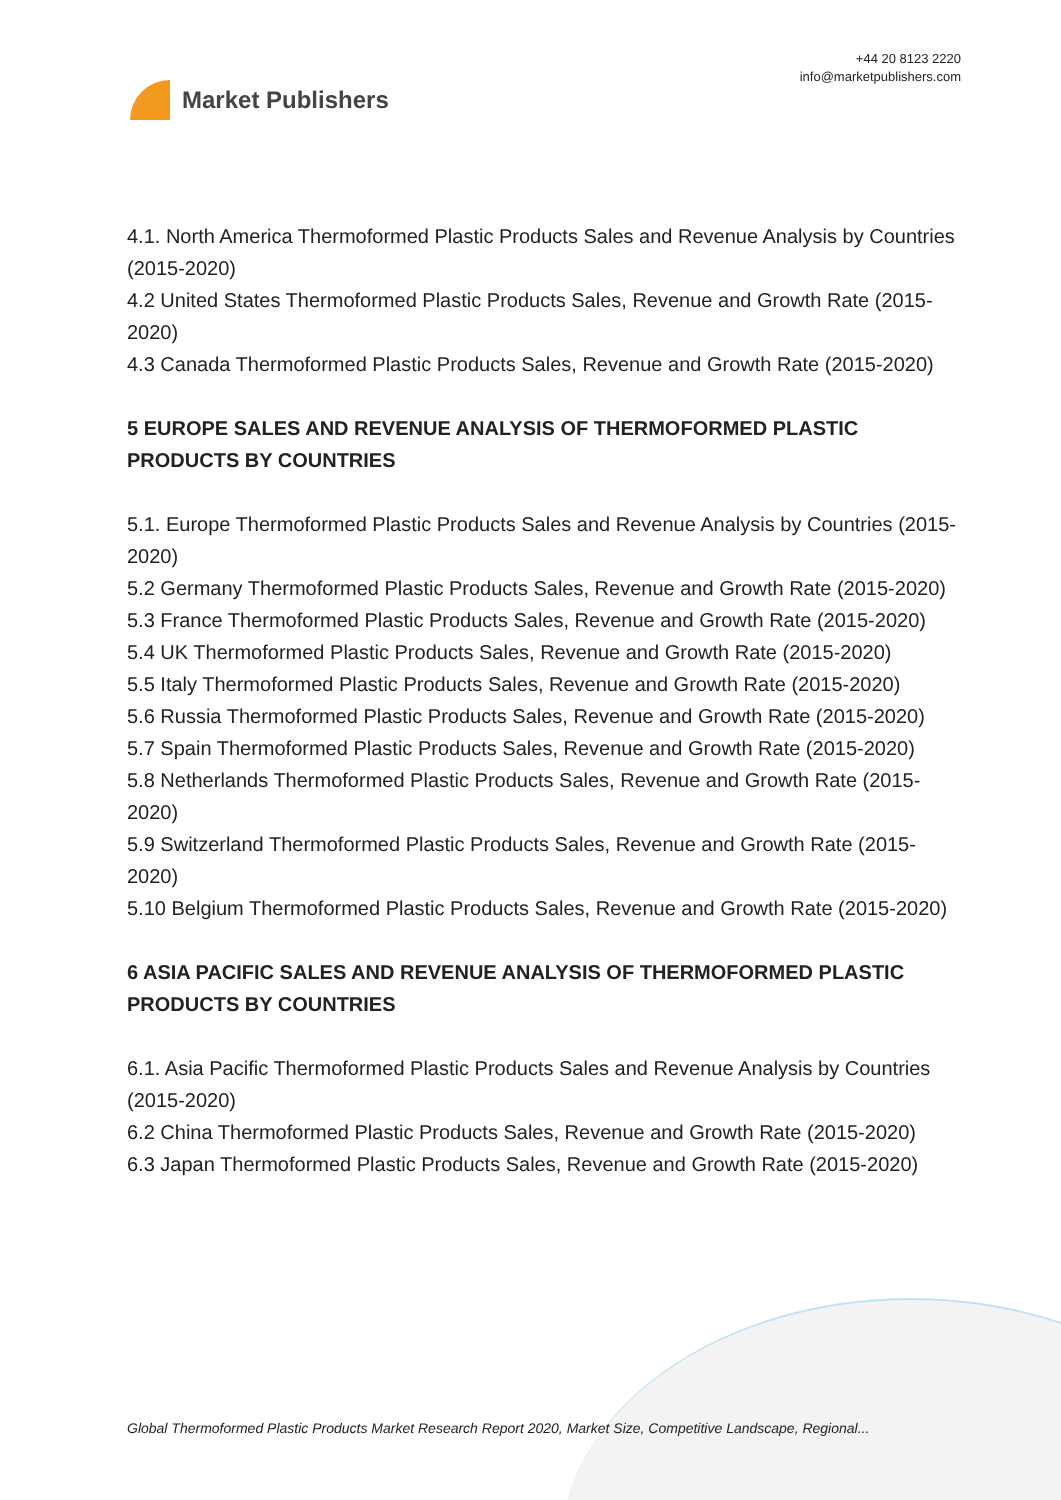Market Publishers
+44 20 8123 2220
info@marketpublishers.com
4.1. North America Thermoformed Plastic Products Sales and Revenue Analysis by Countries (2015-2020)
4.2 United States Thermoformed Plastic Products Sales, Revenue and Growth Rate (2015-2020)
4.3 Canada Thermoformed Plastic Products Sales, Revenue and Growth Rate (2015-2020)
5 EUROPE SALES AND REVENUE ANALYSIS OF THERMOFORMED PLASTIC PRODUCTS BY COUNTRIES
5.1. Europe Thermoformed Plastic Products Sales and Revenue Analysis by Countries (2015-2020)
5.2 Germany Thermoformed Plastic Products Sales, Revenue and Growth Rate (2015-2020)
5.3 France Thermoformed Plastic Products Sales, Revenue and Growth Rate (2015-2020)
5.4 UK Thermoformed Plastic Products Sales, Revenue and Growth Rate (2015-2020)
5.5 Italy Thermoformed Plastic Products Sales, Revenue and Growth Rate (2015-2020)
5.6 Russia Thermoformed Plastic Products Sales, Revenue and Growth Rate (2015-2020)
5.7 Spain Thermoformed Plastic Products Sales, Revenue and Growth Rate (2015-2020)
5.8 Netherlands Thermoformed Plastic Products Sales, Revenue and Growth Rate (2015-2020)
5.9 Switzerland Thermoformed Plastic Products Sales, Revenue and Growth Rate (2015-2020)
5.10 Belgium Thermoformed Plastic Products Sales, Revenue and Growth Rate (2015-2020)
6 ASIA PACIFIC SALES AND REVENUE ANALYSIS OF THERMOFORMED PLASTIC PRODUCTS BY COUNTRIES
6.1. Asia Pacific Thermoformed Plastic Products Sales and Revenue Analysis by Countries (2015-2020)
6.2 China Thermoformed Plastic Products Sales, Revenue and Growth Rate (2015-2020)
6.3 Japan Thermoformed Plastic Products Sales, Revenue and Growth Rate (2015-2020)
Global Thermoformed Plastic Products Market Research Report 2020, Market Size, Competitive Landscape, Regional...